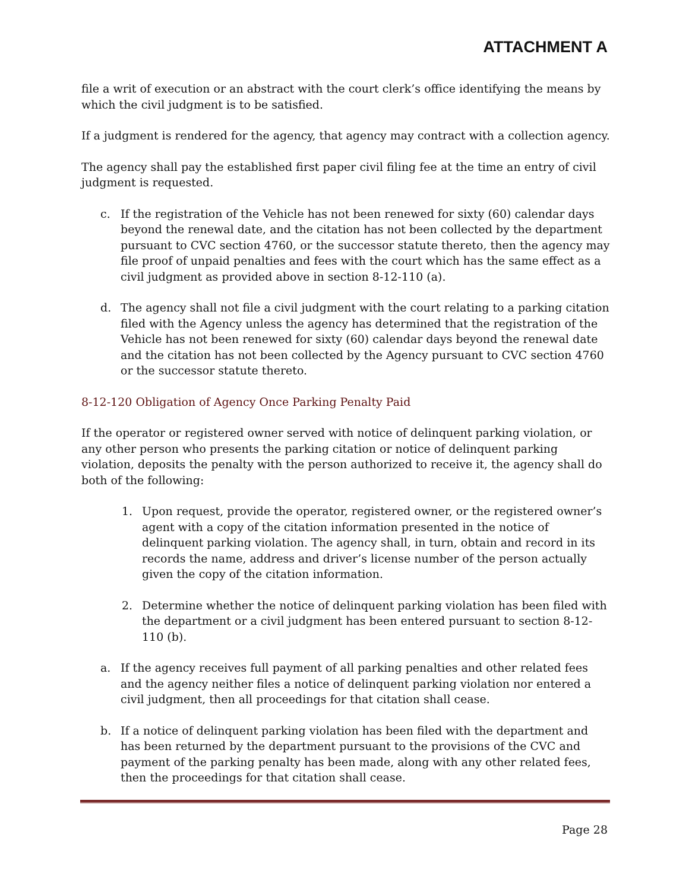ATTACHMENT A
file a writ of execution or an abstract with the court clerk’s office identifying the means by which the civil judgment is to be satisfied.
If a judgment is rendered for the agency, that agency may contract with a collection agency.
The agency shall pay the established first paper civil filing fee at the time an entry of civil judgment is requested.
c. If the registration of the Vehicle has not been renewed for sixty (60) calendar days beyond the renewal date, and the citation has not been collected by the department pursuant to CVC section 4760, or the successor statute thereto, then the agency may file proof of unpaid penalties and fees with the court which has the same effect as a civil judgment as provided above in section 8-12-110 (a).
d. The agency shall not file a civil judgment with the court relating to a parking citation filed with the Agency unless the agency has determined that the registration of the Vehicle has not been renewed for sixty (60) calendar days beyond the renewal date and the citation has not been collected by the Agency pursuant to CVC section 4760 or the successor statute thereto.
8-12-120 Obligation of Agency Once Parking Penalty Paid
If the operator or registered owner served with notice of delinquent parking violation, or any other person who presents the parking citation or notice of delinquent parking violation, deposits the penalty with the person authorized to receive it, the agency shall do both of the following:
1. Upon request, provide the operator, registered owner, or the registered owner’s agent with a copy of the citation information presented in the notice of delinquent parking violation. The agency shall, in turn, obtain and record in its records the name, address and driver’s license number of the person actually given the copy of the citation information.
2. Determine whether the notice of delinquent parking violation has been filed with the department or a civil judgment has been entered pursuant to section 8-12-110 (b).
a. If the agency receives full payment of all parking penalties and other related fees and the agency neither files a notice of delinquent parking violation nor entered a civil judgment, then all proceedings for that citation shall cease.
b. If a notice of delinquent parking violation has been filed with the department and has been returned by the department pursuant to the provisions of the CVC and payment of the parking penalty has been made, along with any other related fees, then the proceedings for that citation shall cease.
Page 28